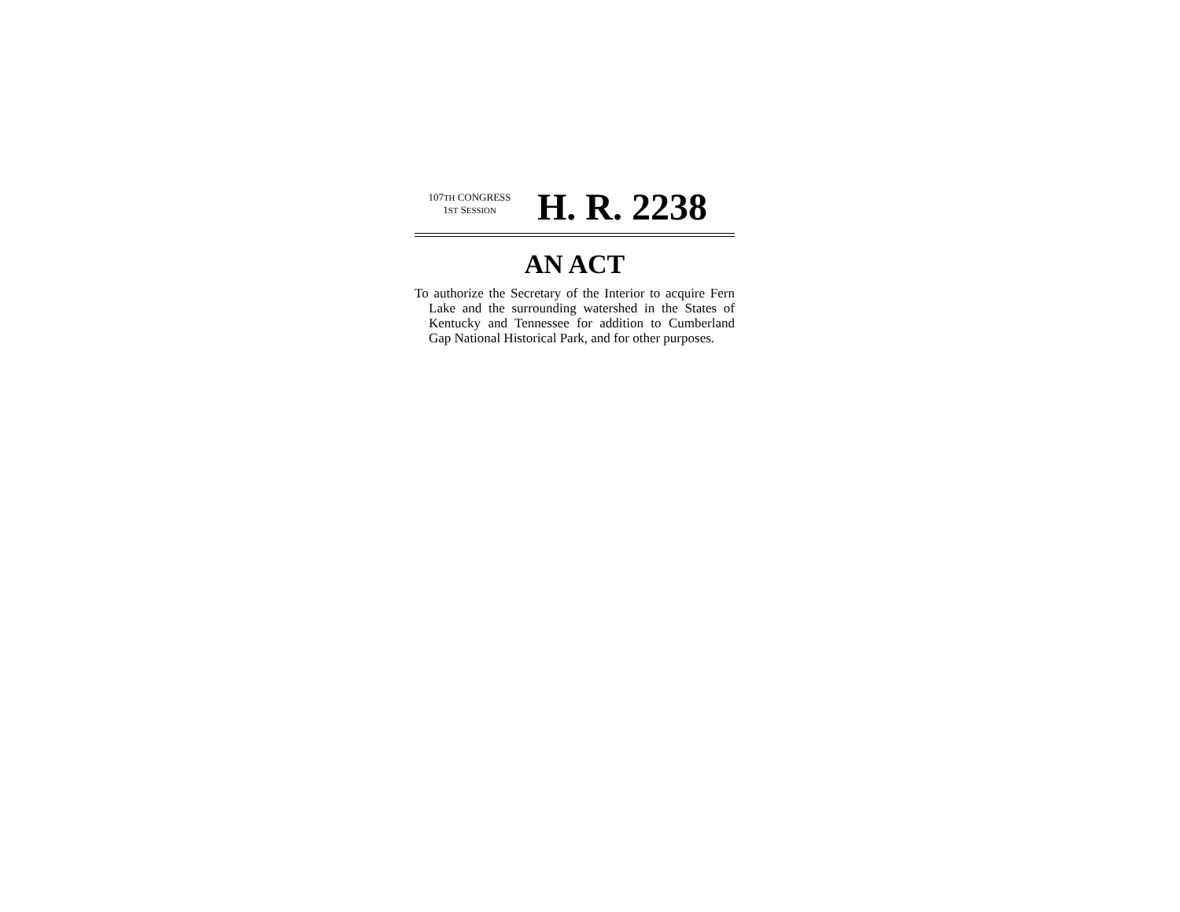107TH CONGRESS
1ST SESSION
H. R. 2238
AN ACT
To authorize the Secretary of the Interior to acquire Fern Lake and the surrounding watershed in the States of Kentucky and Tennessee for addition to Cumberland Gap National Historical Park, and for other purposes.